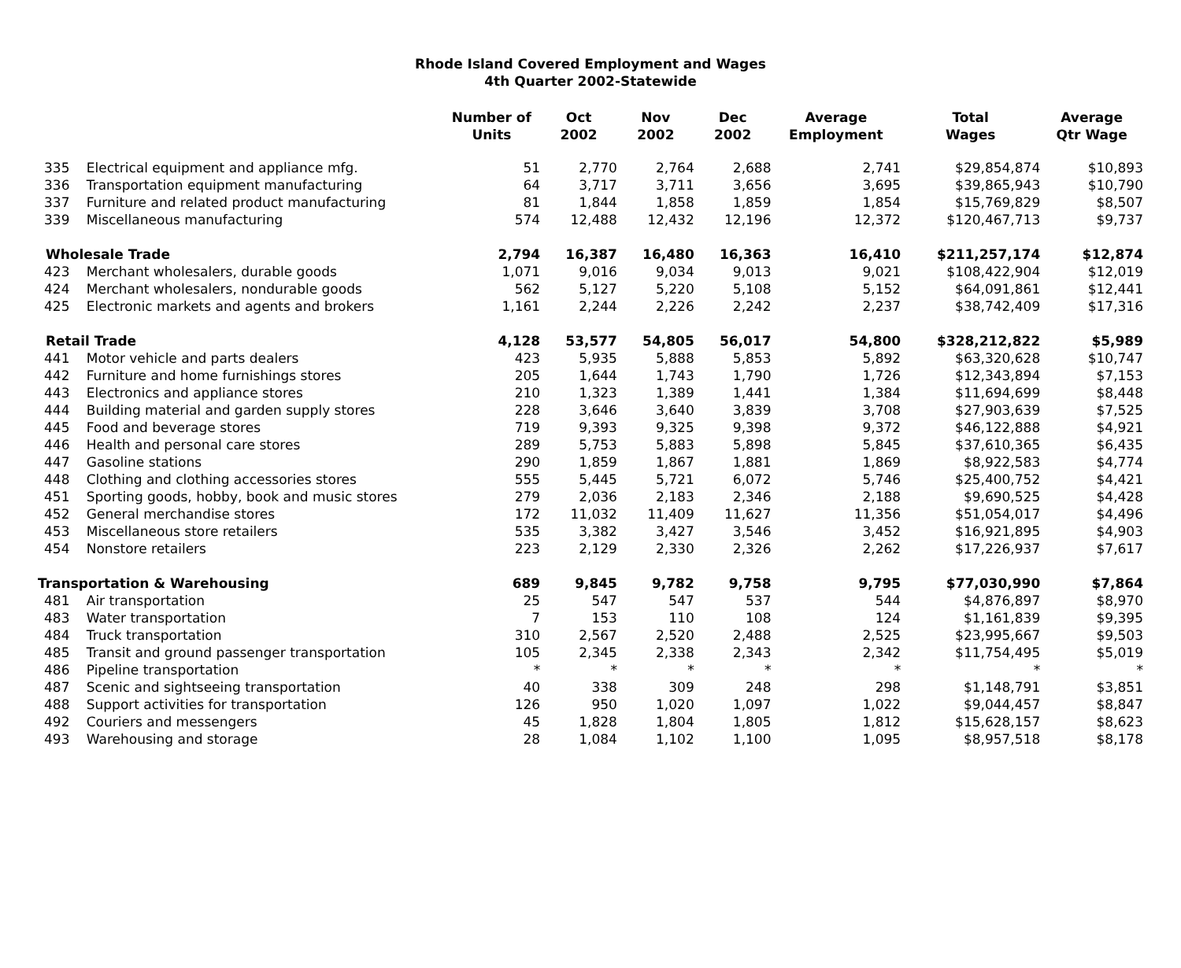Rhode Island Covered Employment and Wages
4th Quarter 2002-Statewide
| | | Number of Units | Oct 2002 | Nov 2002 | Dec 2002 | Average Employment | Total Wages | Average Qtr Wage |
| --- | --- | --- | --- | --- | --- | --- | --- | --- |
| 335 | Electrical equipment and appliance mfg. | 51 | 2,770 | 2,764 | 2,688 | 2,741 | $29,854,874 | $10,893 |
| 336 | Transportation equipment manufacturing | 64 | 3,717 | 3,711 | 3,656 | 3,695 | $39,865,943 | $10,790 |
| 337 | Furniture and related product manufacturing | 81 | 1,844 | 1,858 | 1,859 | 1,854 | $15,769,829 | $8,507 |
| 339 | Miscellaneous manufacturing | 574 | 12,488 | 12,432 | 12,196 | 12,372 | $120,467,713 | $9,737 |
| Wholesale Trade | | 2,794 | 16,387 | 16,480 | 16,363 | 16,410 | $211,257,174 | $12,874 |
| 423 | Merchant wholesalers, durable goods | 1,071 | 9,016 | 9,034 | 9,013 | 9,021 | $108,422,904 | $12,019 |
| 424 | Merchant wholesalers, nondurable goods | 562 | 5,127 | 5,220 | 5,108 | 5,152 | $64,091,861 | $12,441 |
| 425 | Electronic markets and agents and brokers | 1,161 | 2,244 | 2,226 | 2,242 | 2,237 | $38,742,409 | $17,316 |
| Retail Trade | | 4,128 | 53,577 | 54,805 | 56,017 | 54,800 | $328,212,822 | $5,989 |
| 441 | Motor vehicle and parts dealers | 423 | 5,935 | 5,888 | 5,853 | 5,892 | $63,320,628 | $10,747 |
| 442 | Furniture and home furnishings stores | 205 | 1,644 | 1,743 | 1,790 | 1,726 | $12,343,894 | $7,153 |
| 443 | Electronics and appliance stores | 210 | 1,323 | 1,389 | 1,441 | 1,384 | $11,694,699 | $8,448 |
| 444 | Building material and garden supply stores | 228 | 3,646 | 3,640 | 3,839 | 3,708 | $27,903,639 | $7,525 |
| 445 | Food and beverage stores | 719 | 9,393 | 9,325 | 9,398 | 9,372 | $46,122,888 | $4,921 |
| 446 | Health and personal care stores | 289 | 5,753 | 5,883 | 5,898 | 5,845 | $37,610,365 | $6,435 |
| 447 | Gasoline stations | 290 | 1,859 | 1,867 | 1,881 | 1,869 | $8,922,583 | $4,774 |
| 448 | Clothing and clothing accessories stores | 555 | 5,445 | 5,721 | 6,072 | 5,746 | $25,400,752 | $4,421 |
| 451 | Sporting goods, hobby, book and music stores | 279 | 2,036 | 2,183 | 2,346 | 2,188 | $9,690,525 | $4,428 |
| 452 | General merchandise stores | 172 | 11,032 | 11,409 | 11,627 | 11,356 | $51,054,017 | $4,496 |
| 453 | Miscellaneous store retailers | 535 | 3,382 | 3,427 | 3,546 | 3,452 | $16,921,895 | $4,903 |
| 454 | Nonstore retailers | 223 | 2,129 | 2,330 | 2,326 | 2,262 | $17,226,937 | $7,617 |
| Transportation & Warehousing | | 689 | 9,845 | 9,782 | 9,758 | 9,795 | $77,030,990 | $7,864 |
| 481 | Air transportation | 25 | 547 | 547 | 537 | 544 | $4,876,897 | $8,970 |
| 483 | Water transportation | 7 | 153 | 110 | 108 | 124 | $1,161,839 | $9,395 |
| 484 | Truck transportation | 310 | 2,567 | 2,520 | 2,488 | 2,525 | $23,995,667 | $9,503 |
| 485 | Transit and ground passenger transportation | 105 | 2,345 | 2,338 | 2,343 | 2,342 | $11,754,495 | $5,019 |
| 486 | Pipeline transportation | * | * | * | * | * | * | * |
| 487 | Scenic and sightseeing transportation | 40 | 338 | 309 | 248 | 298 | $1,148,791 | $3,851 |
| 488 | Support activities for transportation | 126 | 950 | 1,020 | 1,097 | 1,022 | $9,044,457 | $8,847 |
| 492 | Couriers and messengers | 45 | 1,828 | 1,804 | 1,805 | 1,812 | $15,628,157 | $8,623 |
| 493 | Warehousing and storage | 28 | 1,084 | 1,102 | 1,100 | 1,095 | $8,957,518 | $8,178 |